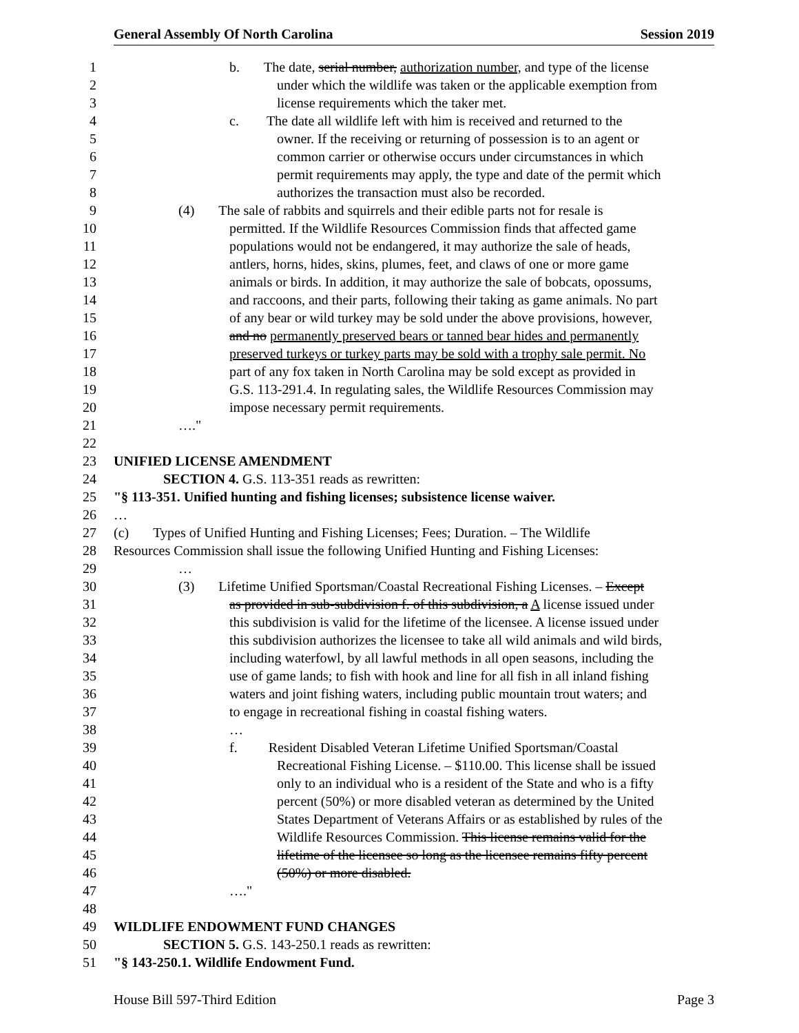General Assembly Of North Carolina Session 2019
1 b. The date, serial number, authorization number, and type of the license
2 under which the wildlife was taken or the applicable exemption from
3 license requirements which the taker met.
4 c. The date all wildlife left with him is received and returned to the
5 owner. If the receiving or returning of possession is to an agent or
6 common carrier or otherwise occurs under circumstances in which
7 permit requirements may apply, the type and date of the permit which
8 authorizes the transaction must also be recorded.
9 (4) The sale of rabbits and squirrels and their edible parts not for resale is
10 permitted. If the Wildlife Resources Commission finds that affected game
11 populations would not be endangered, it may authorize the sale of heads,
12 antlers, horns, hides, skins, plumes, feet, and claws of one or more game
13 animals or birds. In addition, it may authorize the sale of bobcats, opossums,
14 and raccoons, and their parts, following their taking as game animals. No part
15 of any bear or wild turkey may be sold under the above provisions, however,
16 and no permanently preserved bears or tanned bear hides and permanently
17 preserved turkeys or turkey parts may be sold with a trophy sale permit. No
18 part of any fox taken in North Carolina may be sold except as provided in
19 G.S. 113-291.4. In regulating sales, the Wildlife Resources Commission may
20 impose necessary permit requirements.
21 …."
22
23 UNIFIED LICENSE AMENDMENT
24 SECTION 4. G.S. 113-351 reads as rewritten:
25 "§ 113-351. Unified hunting and fishing licenses; subsistence license waiver.
26 …
27 (c) Types of Unified Hunting and Fishing Licenses; Fees; Duration. – The Wildlife
28 Resources Commission shall issue the following Unified Hunting and Fishing Licenses:
29 …
30 (3) Lifetime Unified Sportsman/Coastal Recreational Fishing Licenses. – Except
31 as provided in sub-subdivision f. of this subdivision, a A license issued under
32 this subdivision is valid for the lifetime of the licensee. A license issued under
33 this subdivision authorizes the licensee to take all wild animals and wild birds,
34 including waterfowl, by all lawful methods in all open seasons, including the
35 use of game lands; to fish with hook and line for all fish in all inland fishing
36 waters and joint fishing waters, including public mountain trout waters; and
37 to engage in recreational fishing in coastal fishing waters.
38 …
39 f. Resident Disabled Veteran Lifetime Unified Sportsman/Coastal
40 Recreational Fishing License. – $110.00. This license shall be issued
41 only to an individual who is a resident of the State and who is a fifty
42 percent (50%) or more disabled veteran as determined by the United
43 States Department of Veterans Affairs or as established by rules of the
44 Wildlife Resources Commission. This license remains valid for the
45 lifetime of the licensee so long as the licensee remains fifty percent
46 (50%) or more disabled.
47 …."
48
49 WILDLIFE ENDOWMENT FUND CHANGES
50 SECTION 5. G.S. 143-250.1 reads as rewritten:
51 "§ 143-250.1. Wildlife Endowment Fund.
House Bill 597-Third Edition Page 3